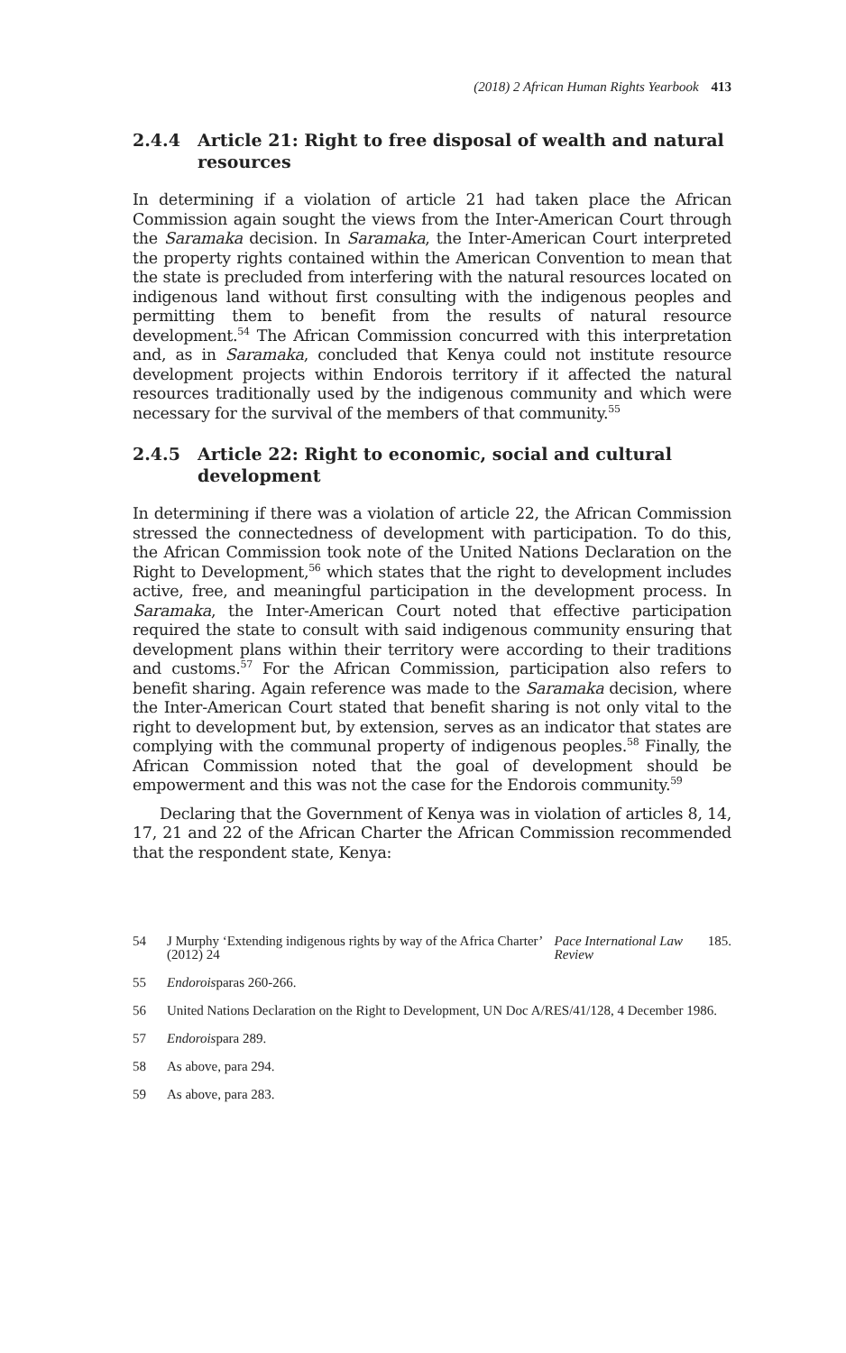(2018) 2 African Human Rights Yearbook 413
2.4.4 Article 21: Right to free disposal of wealth and natural resources
In determining if a violation of article 21 had taken place the African Commission again sought the views from the Inter-American Court through the Saramaka decision. In Saramaka, the Inter-American Court interpreted the property rights contained within the American Convention to mean that the state is precluded from interfering with the natural resources located on indigenous land without first consulting with the indigenous peoples and permitting them to benefit from the results of natural resource development.<sup>54</sup> The African Commission concurred with this interpretation and, as in Saramaka, concluded that Kenya could not institute resource development projects within Endorois territory if it affected the natural resources traditionally used by the indigenous community and which were necessary for the survival of the members of that community.<sup>55</sup>
2.4.5 Article 22: Right to economic, social and cultural development
In determining if there was a violation of article 22, the African Commission stressed the connectedness of development with participation. To do this, the African Commission took note of the United Nations Declaration on the Right to Development,<sup>56</sup> which states that the right to development includes active, free, and meaningful participation in the development process. In Saramaka, the Inter-American Court noted that effective participation required the state to consult with said indigenous community ensuring that development plans within their territory were according to their traditions and customs.<sup>57</sup> For the African Commission, participation also refers to benefit sharing. Again reference was made to the Saramaka decision, where the Inter-American Court stated that benefit sharing is not only vital to the right to development but, by extension, serves as an indicator that states are complying with the communal property of indigenous peoples.<sup>58</sup> Finally, the African Commission noted that the goal of development should be empowerment and this was not the case for the Endorois community.<sup>59</sup>
Declaring that the Government of Kenya was in violation of articles 8, 14, 17, 21 and 22 of the African Charter the African Commission recommended that the respondent state, Kenya:
54 J Murphy ‘Extending indigenous rights by way of the Africa Charter’ (2012) 24 Pace International Law Review 185.
55 Endorois paras 260-266.
56 United Nations Declaration on the Right to Development, UN Doc A/RES/41/128, 4 December 1986.
57 Endorois para 289.
58 As above, para 294.
59 As above, para 283.